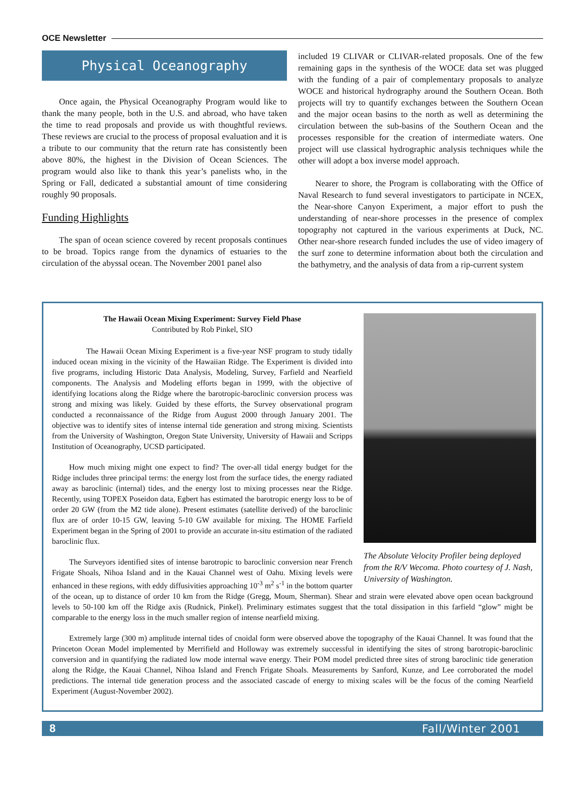OCE Newsletter
Physical Oceanography
Once again, the Physical Oceanography Program would like to thank the many people, both in the U.S. and abroad, who have taken the time to read proposals and provide us with thoughtful reviews. These reviews are crucial to the process of proposal evaluation and it is a tribute to our community that the return rate has consistently been above 80%, the highest in the Division of Ocean Sciences. The program would also like to thank this year’s panelists who, in the Spring or Fall, dedicated a substantial amount of time considering roughly 90 proposals.
Funding Highlights
The span of ocean science covered by recent proposals continues to be broad. Topics range from the dynamics of estuaries to the circulation of the abyssal ocean. The November 2001 panel also
included 19 CLIVAR or CLIVAR-related proposals. One of the few remaining gaps in the synthesis of the WOCE data set was plugged with the funding of a pair of complementary proposals to analyze WOCE and historical hydrography around the Southern Ocean. Both projects will try to quantify exchanges between the Southern Ocean and the major ocean basins to the north as well as determining the circulation between the sub-basins of the Southern Ocean and the processes responsible for the creation of intermediate waters. One project will use classical hydrographic analysis techniques while the other will adopt a box inverse model approach.
Nearer to shore, the Program is collaborating with the Office of Naval Research to fund several investigators to participate in NCEX, the Near-shore Canyon Experiment, a major effort to push the understanding of near-shore processes in the presence of complex topography not captured in the various experiments at Duck, NC. Other near-shore research funded includes the use of video imagery of the surf zone to determine information about both the circulation and the bathymetry, and the analysis of data from a rip-current system
The Absolute Velocity Profiler being deployed from the R/V Wecoma. Photo courtesy of J. Nash, University of Washington.
The Hawaii Ocean Mixing Experiment: Survey Field Phase
Contributed by Rob Pinkel, SIO
The Hawaii Ocean Mixing Experiment is a five-year NSF program to study tidally induced ocean mixing in the vicinity of the Hawaiian Ridge. The Experiment is divided into five programs, including Historic Data Analysis, Modeling, Survey, Farfield and Nearfield components. The Analysis and Modeling efforts began in 1999, with the objective of identifying locations along the Ridge where the barotropic-baroclinic conversion process was strong and mixing was likely. Guided by these efforts, the Survey observational program conducted a reconnaissance of the Ridge from August 2000 through January 2001. The objective was to identify sites of intense internal tide generation and strong mixing. Scientists from the University of Washington, Oregon State University, University of Hawaii and Scripps Institution of Oceanography, UCSD participated.
How much mixing might one expect to find? The over-all tidal energy budget for the Ridge includes three principal terms: the energy lost from the surface tides, the energy radiated away as baroclinic (internal) tides, and the energy lost to mixing processes near the Ridge. Recently, using TOPEX Poseidon data, Egbert has estimated the barotropic energy loss to be of order 20 GW (from the M2 tide alone). Present estimates (satellite derived) of the baroclinic flux are of order 10-15 GW, leaving 5-10 GW available for mixing. The HOME Farfield Experiment began in the Spring of 2001 to provide an accurate in-situ estimation of the radiated baroclinic flux.
The Surveyors identified sites of intense barotropic to baroclinic conversion near French Frigate Shoals, Nihoa Island and in the Kauai Channel west of Oahu. Mixing levels were enhanced in these regions, with eddy diffusivities approaching 10<sup>-3</sup> m<sup>2</sup> s<sup>-1</sup> in the bottom quarter of the ocean, up to distance of order 10 km from the Ridge (Gregg, Moum, Sherman). Shear and strain were elevated above open ocean background levels to 50-100 km off the Ridge axis (Rudnick, Pinkel). Preliminary estimates suggest that the total dissipation in this farfield “glow” might be comparable to the energy loss in the much smaller region of intense nearfield mixing.
Extremely large (300 m) amplitude internal tides of cnoidal form were observed above the topography of the Kauai Channel. It was found that the Princeton Ocean Model implemented by Merrifield and Holloway was extremely successful in identifying the sites of strong barotropic-baroclinic conversion and in quantifying the radiated low mode internal wave energy. Their POM model predicted three sites of strong baroclinic tide generation along the Ridge, the Kauai Channel, Nihoa Island and French Frigate Shoals. Measurements by Sanford, Kunze, and Lee corroborated the model predictions. The internal tide generation process and the associated cascade of energy to mixing scales will be the focus of the coming Nearfield Experiment (August-November 2002).
8 Fall/Winter 2001